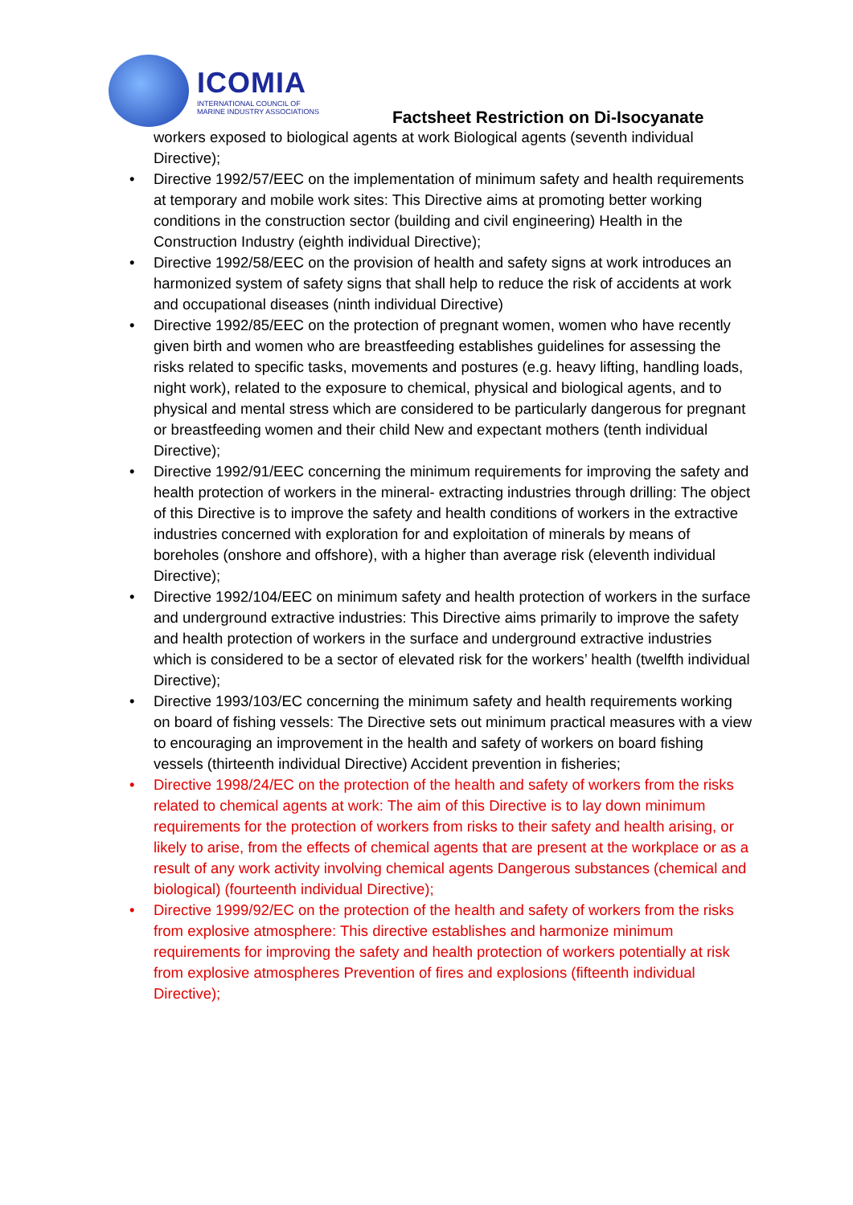ICOMIA
INTERNATIONAL COUNCIL OF
MARINE INDUSTRY ASSOCIATIONS
Factsheet Restriction on Di-Isocyanate
workers exposed to biological agents at work Biological agents (seventh individual Directive);
• Directive 1992/57/EEC on the implementation of minimum safety and health requirements at temporary and mobile work sites: This Directive aims at promoting better working conditions in the construction sector (building and civil engineering) Health in the Construction Industry (eighth individual Directive);
• Directive 1992/58/EEC on the provision of health and safety signs at work introduces an harmonized system of safety signs that shall help to reduce the risk of accidents at work and occupational diseases (ninth individual Directive)
• Directive 1992/85/EEC on the protection of pregnant women, women who have recently given birth and women who are breastfeeding establishes guidelines for assessing the risks related to specific tasks, movements and postures (e.g. heavy lifting, handling loads, night work), related to the exposure to chemical, physical and biological agents, and to physical and mental stress which are considered to be particularly dangerous for pregnant or breastfeeding women and their child New and expectant mothers (tenth individual Directive);
• Directive 1992/91/EEC concerning the minimum requirements for improving the safety and health protection of workers in the mineral- extracting industries through drilling: The object of this Directive is to improve the safety and health conditions of workers in the extractive industries concerned with exploration for and exploitation of minerals by means of boreholes (onshore and offshore), with a higher than average risk (eleventh individual Directive);
• Directive 1992/104/EEC on minimum safety and health protection of workers in the surface and underground extractive industries: This Directive aims primarily to improve the safety and health protection of workers in the surface and underground extractive industries which is considered to be a sector of elevated risk for the workers’ health (twelfth individual Directive);
• Directive 1993/103/EC concerning the minimum safety and health requirements working on board of fishing vessels: The Directive sets out minimum practical measures with a view to encouraging an improvement in the health and safety of workers on board fishing vessels (thirteenth individual Directive) Accident prevention in fisheries;
• Directive 1998/24/EC on the protection of the health and safety of workers from the risks related to chemical agents at work: The aim of this Directive is to lay down minimum requirements for the protection of workers from risks to their safety and health arising, or likely to arise, from the effects of chemical agents that are present at the workplace or as a result of any work activity involving chemical agents Dangerous substances (chemical and biological) (fourteenth individual Directive);
• Directive 1999/92/EC on the protection of the health and safety of workers from the risks from explosive atmosphere: This directive establishes and harmonize minimum requirements for improving the safety and health protection of workers potentially at risk from explosive atmospheres Prevention of fires and explosions (fifteenth individual Directive);